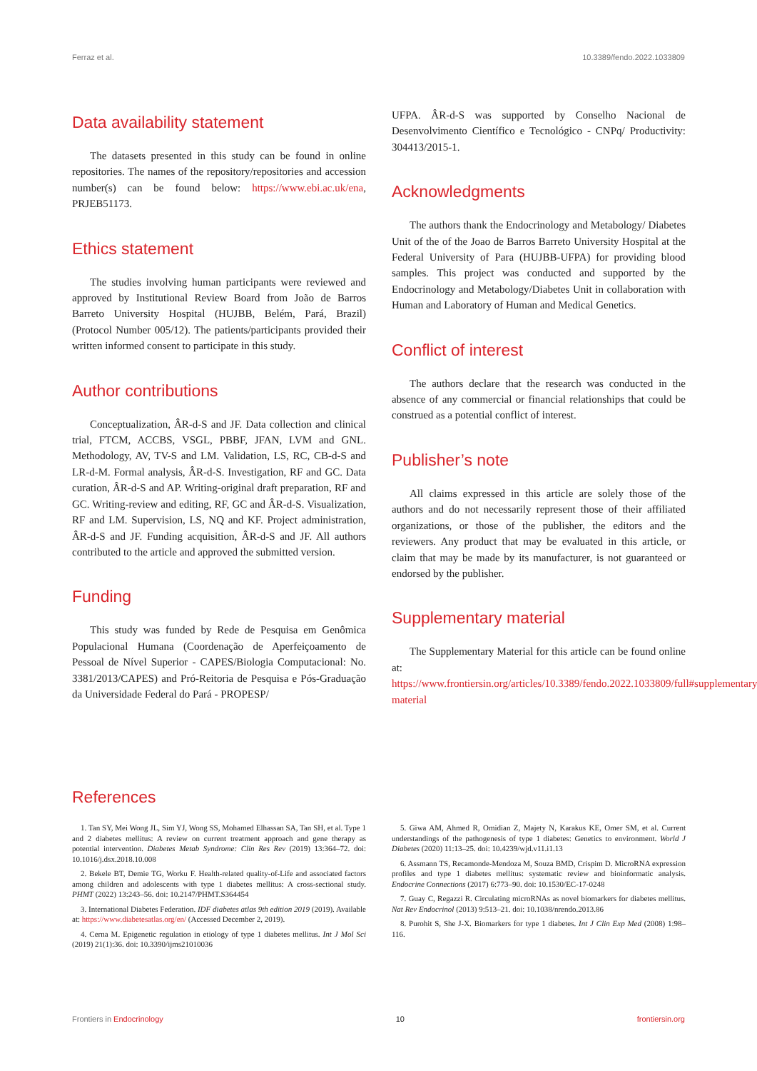Ferraz et al. 10.3389/fendo.2022.1033809
Data availability statement
The datasets presented in this study can be found in online repositories. The names of the repository/repositories and accession number(s) can be found below: https://www.ebi.ac.uk/ena, PRJEB51173.
Ethics statement
The studies involving human participants were reviewed and approved by Institutional Review Board from João de Barros Barreto University Hospital (HUJBB, Belém, Pará, Brazil) (Protocol Number 005/12). The patients/participants provided their written informed consent to participate in this study.
Author contributions
Conceptualization, ÂR-d-S and JF. Data collection and clinical trial, FTCM, ACCBS, VSGL, PBBF, JFAN, LVM and GNL. Methodology, AV, TV-S and LM. Validation, LS, RC, CB-d-S and LR-d-M. Formal analysis, ÂR-d-S. Investigation, RF and GC. Data curation, ÂR-d-S and AP. Writing-original draft preparation, RF and GC. Writing-review and editing, RF, GC and ÂR-d-S. Visualization, RF and LM. Supervision, LS, NQ and KF. Project administration, ÂR-d-S and JF. Funding acquisition, ÂR-d-S and JF. All authors contributed to the article and approved the submitted version.
Funding
This study was funded by Rede de Pesquisa em Genômica Populacional Humana (Coordenação de Aperfeiçoamento de Pessoal de Nível Superior - CAPES/Biologia Computacional: No. 3381/2013/CAPES) and Pró-Reitoria de Pesquisa e Pós-Graduação da Universidade Federal do Pará - PROPESP/
UFPA. ÂR-d-S was supported by Conselho Nacional de Desenvolvimento Científico e Tecnológico - CNPq/ Productivity: 304413/2015-1.
Acknowledgments
The authors thank the Endocrinology and Metabology/ Diabetes Unit of the of the Joao de Barros Barreto University Hospital at the Federal University of Para (HUJBB-UFPA) for providing blood samples. This project was conducted and supported by the Endocrinology and Metabology/Diabetes Unit in collaboration with Human and Laboratory of Human and Medical Genetics.
Conflict of interest
The authors declare that the research was conducted in the absence of any commercial or financial relationships that could be construed as a potential conflict of interest.
Publisher’s note
All claims expressed in this article are solely those of the authors and do not necessarily represent those of their affiliated organizations, or those of the publisher, the editors and the reviewers. Any product that may be evaluated in this article, or claim that may be made by its manufacturer, is not guaranteed or endorsed by the publisher.
Supplementary material
The Supplementary Material for this article can be found online at: https://www.frontiersin.org/articles/10.3389/fendo.2022.1033809/full#supplementary-material
References
1. Tan SY, Mei Wong JL, Sim YJ, Wong SS, Mohamed Elhassan SA, Tan SH, et al. Type 1 and 2 diabetes mellitus: A review on current treatment approach and gene therapy as potential intervention. Diabetes Metab Syndrome: Clin Res Rev (2019) 13:364–72. doi: 10.1016/j.dsx.2018.10.008
2. Bekele BT, Demie TG, Worku F. Health-related quality-of-Life and associated factors among children and adolescents with type 1 diabetes mellitus: A cross-sectional study. PHMT (2022) 13:243–56. doi: 10.2147/PHMT.S364454
3. International Diabetes Federation. IDF diabetes atlas 9th edition 2019 (2019). Available at: https://www.diabetesatlas.org/en/ (Accessed December 2, 2019).
4. Cerna M. Epigenetic regulation in etiology of type 1 diabetes mellitus. Int J Mol Sci (2019) 21(1):36. doi: 10.3390/ijms21010036
5. Giwa AM, Ahmed R, Omidian Z, Majety N, Karakus KE, Omer SM, et al. Current understandings of the pathogenesis of type 1 diabetes: Genetics to environment. World J Diabetes (2020) 11:13–25. doi: 10.4239/wjd.v11.i1.13
6. Assmann TS, Recamonde-Mendoza M, Souza BMD, Crispim D. MicroRNA expression profiles and type 1 diabetes mellitus: systematic review and bioinformatic analysis. Endocrine Connections (2017) 6:773–90. doi: 10.1530/EC-17-0248
7. Guay C, Regazzi R. Circulating microRNAs as novel biomarkers for diabetes mellitus. Nat Rev Endocrinol (2013) 9:513–21. doi: 10.1038/nrendo.2013.86
8. Purohit S, She J-X. Biomarkers for type 1 diabetes. Int J Clin Exp Med (2008) 1:98–116.
Frontiers in Endocrinology 10 frontiersin.org